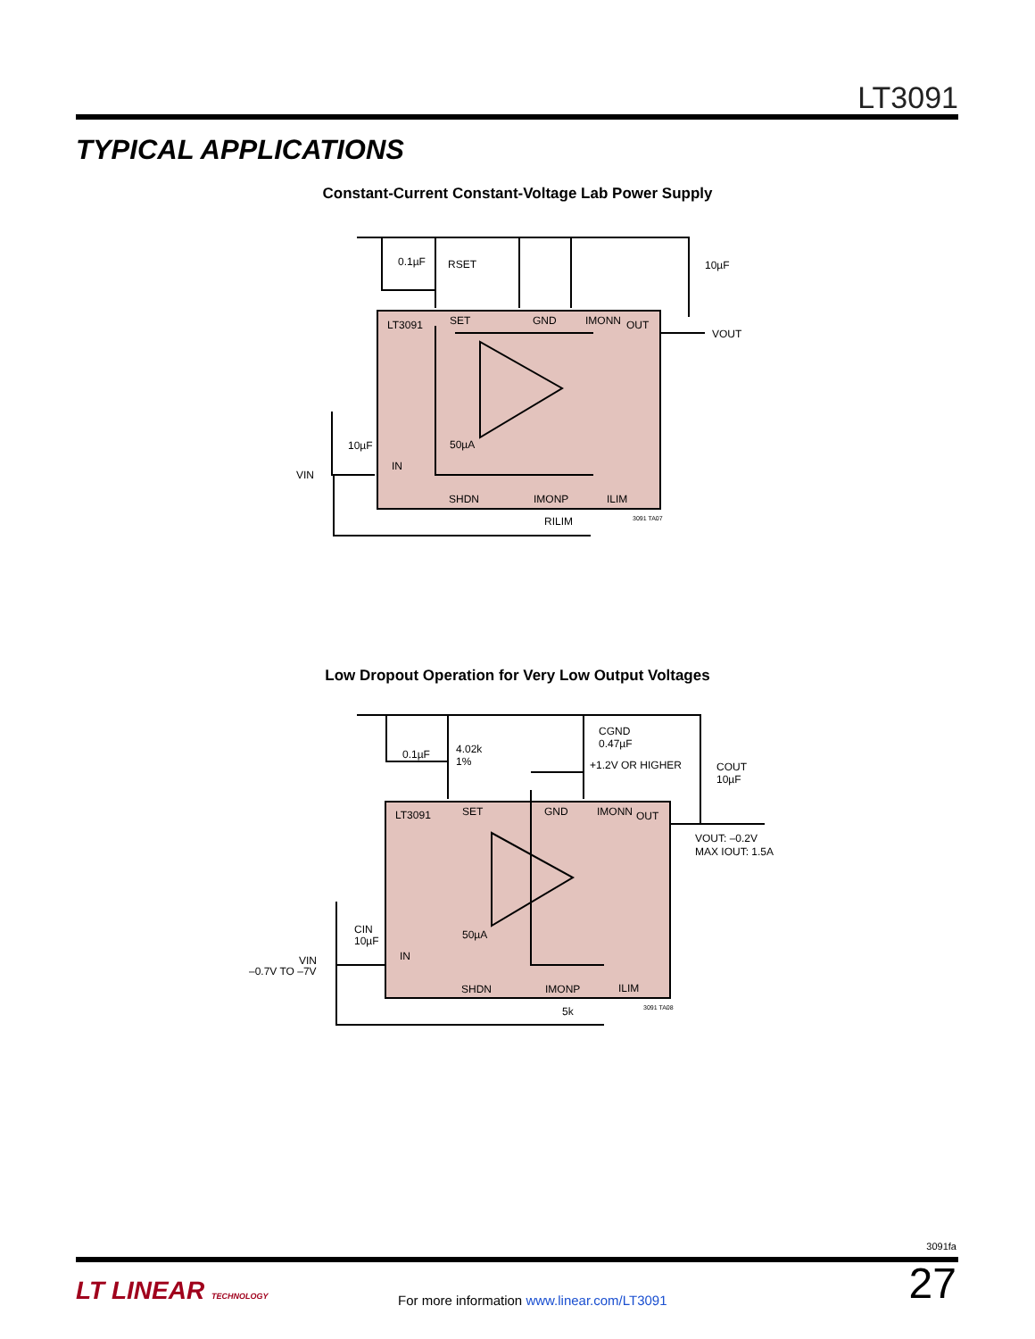LT3091
TYPICAL APPLICATIONS
Constant-Current Constant-Voltage Lab Power Supply
LT3091
SET
GND
IMONN
OUT
0.1µF
RSET
10µF
VOUT
10µF
VIN
IN
50µA
SHDN
IMONP
ILIM
RILIM
3091 TA07
Low Dropout Operation for Very Low Output Voltages
LT3091
SET
GND
IMONN
OUT
0.1µF
4.02k
1%
CGND
0.47µF
+1.2V OR HIGHER
COUT
10µF
VOUT: –0.2V
MAX IOUT: 1.5A
CIN
10µF
VIN
–0.7V TO –7V
IN
50µA
SHDN
IMONP
ILIM
5k
3091 TA08
3091fa
LT LINEAR TECHNOLOGY
For more information www.linear.com/LT3091
27